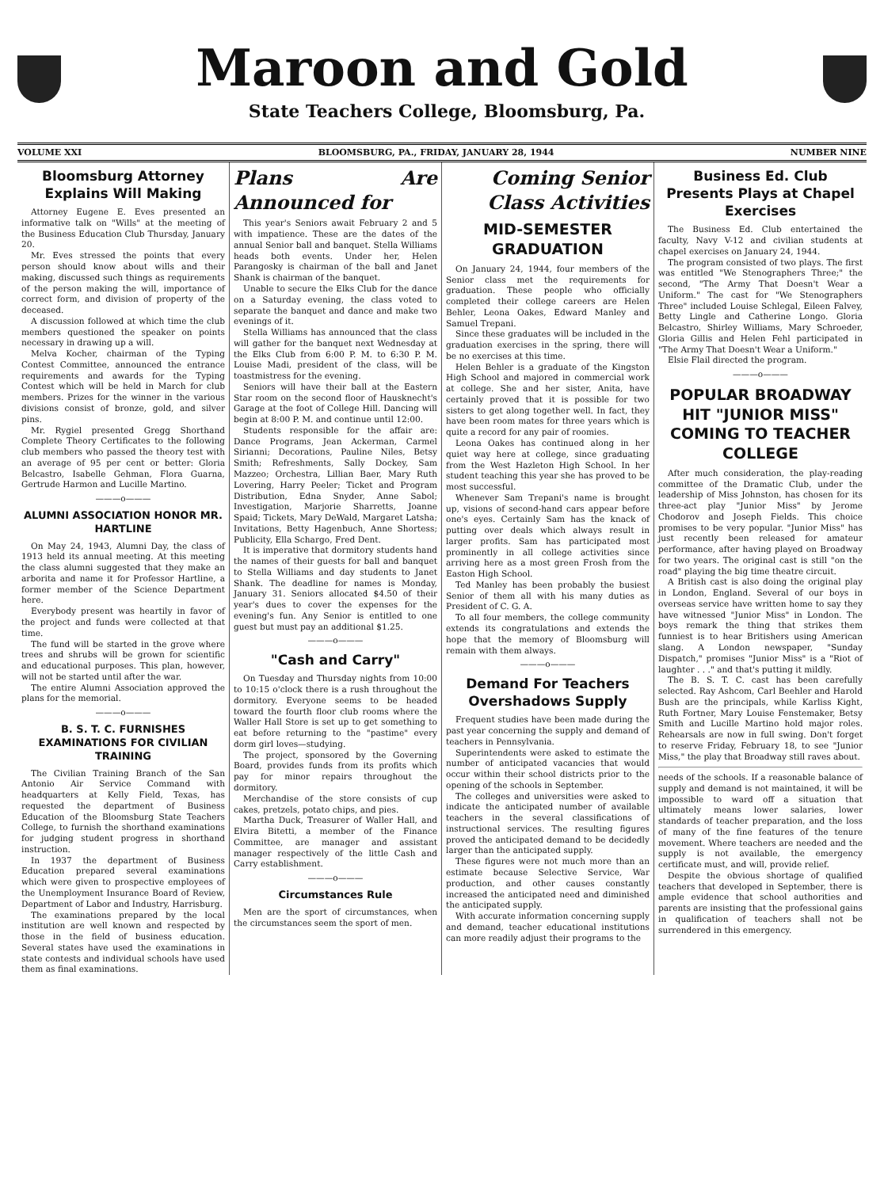Maroon and Gold
State Teachers College, Bloomsburg, Pa.
VOLUME XXI BLOOMSBURG, PA., FRIDAY, JANUARY 28, 1944 NUMBER NINE
Bloomsburg Attorney Explains Will Making
Attorney Eugene E. Eves presented an informative talk on "Wills" at the meeting of the Business Education Club Thursday, January 20.
Mr. Eves stressed the points that every person should know about wills and their making, discussed such things as requirements of the person making the will, importance of correct form, and division of property of the deceased.
A discussion followed at which time the club members questioned the speaker on points necessary in drawing up a will.
Melva Kocher, chairman of the Typing Contest Committee, announced the entrance requirements and awards for the Typing Contest which will be held in March for club members. Prizes for the winner in the various divisions consist of bronze, gold, and silver pins.
Mr. Rygiel presented Gregg Shorthand Complete Theory Certificates to the following club members who passed the theory test with an average of 95 per cent or better: Gloria Belcastro, Isabelle Gehman, Flora Guarna, Gertrude Harmon and Lucille Martino.
———o———
ALUMNI ASSOCIATION HONOR MR. HARTLINE
On May 24, 1943, Alumni Day, the class of 1913 held its annual meeting. At this meeting the class alumni suggested that they make an arborita and name it for Professor Hartline, a former member of the Science Department here.
Everybody present was heartily in favor of the project and funds were collected at that time.
The fund will be started in the grove where trees and shrubs will be grown for scientific and educational purposes. This plan, however, will not be started until after the war.
The entire Alumni Association approved the plans for the memorial.
———o———
B. S. T. C. FURNISHES EXAMINATIONS FOR CIVILIAN TRAINING
The Civilian Training Branch of the San Antonio Air Service Command with headquarters at Kelly Field, Texas, has requested the department of Business Education of the Bloomsburg State Teachers College, to furnish the shorthand examinations for judging student progress in shorthand instruction.
In 1937 the department of Business Education prepared several examinations which were given to prospective employees of the Unemployment Insurance Board of Review, Department of Labor and Industry, Harrisburg.
The examinations prepared by the local institution are well known and respected by those in the field of business education. Several states have used the examinations in state contests and individual schools have used them as final examinations.
Plans Are Announced for
This year's Seniors await February 2 and 5 with impatience. These are the dates of the annual Senior ball and banquet. Stella Williams heads both events. Under her, Helen Parangosky is chairman of the ball and Janet Shank is chairman of the banquet.
Unable to secure the Elks Club for the dance on a Saturday evening, the class voted to separate the banquet and dance and make two evenings of it.
Stella Williams has announced that the class will gather for the banquet next Wednesday at the Elks Club from 6:00 P. M. to 6:30 P. M. Louise Madi, president of the class, will be toastmistress for the evening.
Seniors will have their ball at the Eastern Star room on the second floor of Hausknecht's Garage at the foot of College Hill. Dancing will begin at 8:00 P. M. and continue until 12:00.
Students responsible for the affair are: Dance Programs, Jean Ackerman, Carmel Sirianni; Decorations, Pauline Niles, Betsy Smith; Refreshments, Sally Dockey, Sam Mazzeo; Orchestra, Lillian Baer, Mary Ruth Lovering, Harry Peeler; Ticket and Program Distribution, Edna Snyder, Anne Sabol; Investigation, Marjorie Sharretts, Joanne Spaid; Tickets, Mary DeWald, Margaret Latsha; Invitations, Betty Hagenbuch, Anne Shortess; Publicity, Ella Schargo, Fred Dent.
It is imperative that dormitory students hand the names of their guests for ball and banquet to Stella Williams and day students to Janet Shank. The deadline for names is Monday, January 31. Seniors allocated $4.50 of their year's dues to cover the expenses for the evening's fun. Any Senior is entitled to one guest but must pay an additional $1.25.
———o———
"Cash and Carry"
On Tuesday and Thursday nights from 10:00 to 10:15 o'clock there is a rush throughout the dormitory. Everyone seems to be headed toward the fourth floor club rooms where the Waller Hall Store is set up to get something to eat before returning to the "pastime" every dorm girl loves—studying.
The project, sponsored by the Governing Board, provides funds from its profits which pay for minor repairs throughout the dormitory.
Merchandise of the store consists of cup cakes, pretzels, potato chips, and pies.
Martha Duck, Treasurer of Waller Hall, and Elvira Bitetti, a member of the Finance Committee, are manager and assistant manager respectively of the little Cash and Carry establishment.
———o———
Circumstances Rule
Men are the sport of circumstances, when the circumstances seem the sport of men.
Coming Senior Class Activities
MID-SEMESTER GRADUATION
On January 24, 1944, four members of the Senior class met the requirements for graduation. These people who officially completed their college careers are Helen Behler, Leona Oakes, Edward Manley and Samuel Trepani.
Since these graduates will be included in the graduation exercises in the spring, there will be no exercises at this time.
Helen Behler is a graduate of the Kingston High School and majored in commercial work at college. She and her sister, Anita, have certainly proved that it is possible for two sisters to get along together well. In fact, they have been room mates for three years which is quite a record for any pair of roomies.
Leona Oakes has continued along in her quiet way here at college, since graduating from the West Hazleton High School. In her student teaching this year she has proved to be most successful.
Whenever Sam Trepani's name is brought up, visions of second-hand cars appear before one's eyes. Certainly Sam has the knack of putting over deals which always result in larger profits. Sam has participated most prominently in all college activities since arriving here as a most green Frosh from the Easton High School.
Ted Manley has been probably the busiest Senior of them all with his many duties as President of C. G. A.
To all four members, the college community extends its congratulations and extends the hope that the memory of Bloomsburg will remain with them always.
———o———
Demand For Teachers Overshadows Supply
Frequent studies have been made during the past year concerning the supply and demand of teachers in Pennsylvania.
Superintendents were asked to estimate the number of anticipated vacancies that would occur within their school districts prior to the opening of the schools in September.
The colleges and universities were asked to indicate the anticipated number of available teachers in the several classifications of instructional services. The resulting figures proved the anticipated demand to be decidedly larger than the anticipated supply.
These figures were not much more than an estimate because Selective Service, War production, and other causes constantly increased the anticipated need and diminished the anticipated supply.
With accurate information concerning supply and demand, teacher educational institutions can more readily adjust their programs to the
Business Ed. Club Presents Plays at Chapel Exercises
The Business Ed. Club entertained the faculty, Navy V-12 and civilian students at chapel exercises on January 24, 1944.
The program consisted of two plays. The first was entitled "We Stenographers Three;" the second, "The Army That Doesn't Wear a Uniform." The cast for "We Stenographers Three" included Louise Schlegal, Eileen Falvey, Betty Lingle and Catherine Longo. Gloria Belcastro, Shirley Williams, Mary Schroeder, Gloria Gillis and Helen Fehl participated in "The Army That Doesn't Wear a Uniform."
Elsie Flail directed the program.
———o———
POPULAR BROADWAY HIT "JUNIOR MISS" COMING TO TEACHER COLLEGE
After much consideration, the play-reading committee of the Dramatic Club, under the leadership of Miss Johnston, has chosen for its three-act play "Junior Miss" by Jerome Chodorov and Joseph Fields. This choice promises to be very popular. "Junior Miss" has just recently been released for amateur performance, after having played on Broadway for two years. The original cast is still "on the road" playing the big time theatre circuit.
A British cast is also doing the original play in London, England. Several of our boys in overseas service have written home to say they have witnessed "Junior Miss" in London. The boys remark the thing that strikes them funniest is to hear Britishers using American slang. A London newspaper, "Sunday Dispatch," promises "Junior Miss" is a "Riot of laughter . . ." and that's putting it mildly.
The B. S. T. C. cast has been carefully selected. Ray Ashcom, Carl Beehler and Harold Bush are the principals, while Karliss Kight, Ruth Fortner, Mary Louise Fenstemaker, Betsy Smith and Lucille Martino hold major roles. Rehearsals are now in full swing. Don't forget to reserve Friday, February 18, to see "Junior Miss," the play that Broadway still raves about.
needs of the schools. If a reasonable balance of supply and demand is not maintained, it will be impossible to ward off a situation that ultimately means lower salaries, lower standards of teacher preparation, and the loss of many of the fine features of the tenure movement. Where teachers are needed and the supply is not available, the emergency certificate must, and will, provide relief.
Despite the obvious shortage of qualified teachers that developed in September, there is ample evidence that school authorities and parents are insisting that the professional gains in qualification of teachers shall not be surrendered in this emergency.